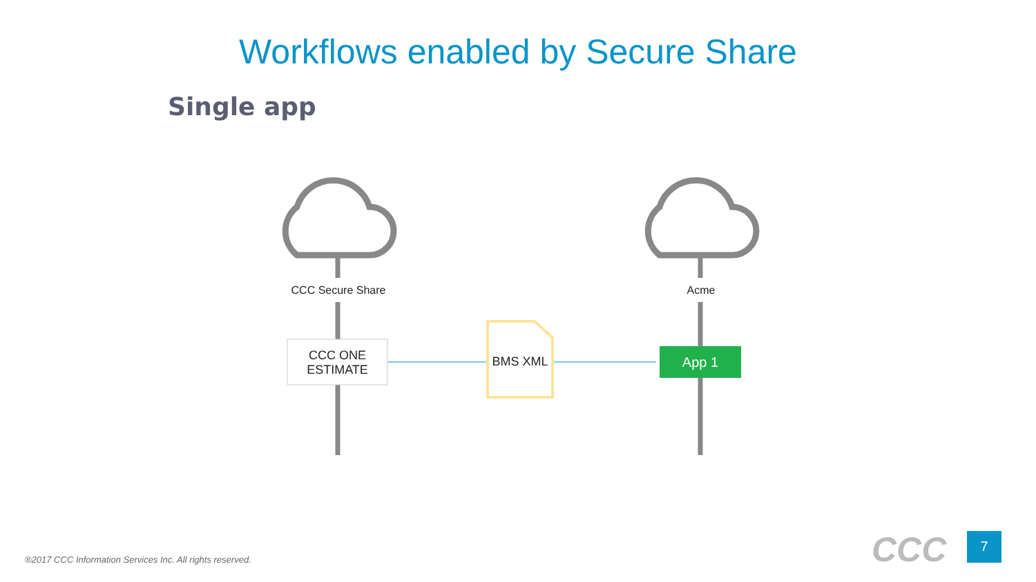Workflows enabled by Secure Share
Single app
CCC Secure Share Acme
CCC ONE
ESTIMATE
BMS XML App 1
®2017 CCC Information Services Inc. All rights reserved.
CCC 7